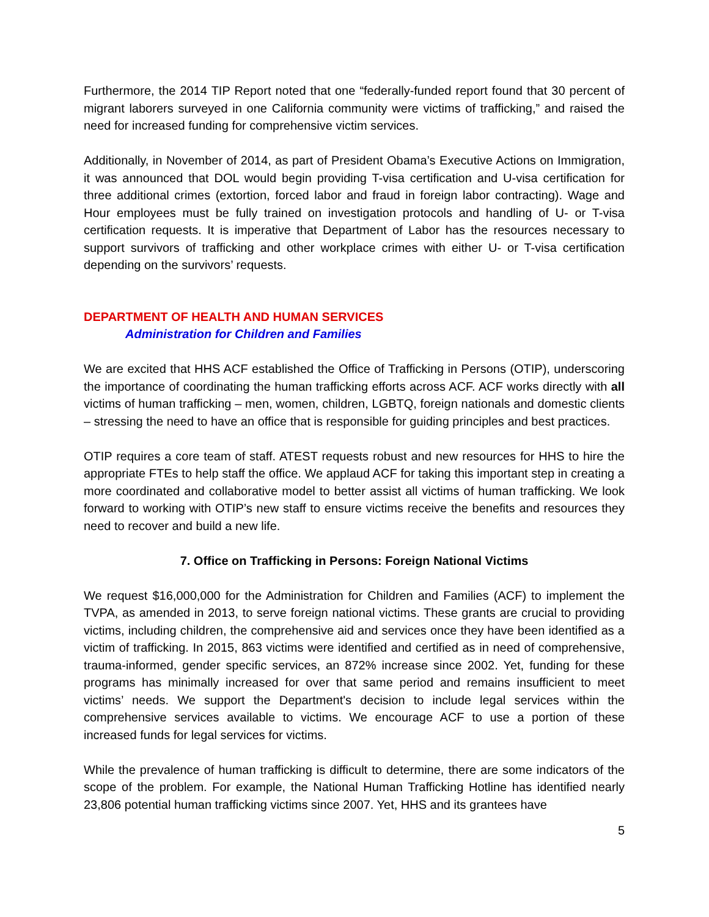Furthermore, the 2014 TIP Report noted that one “federally-funded report found that 30 percent of migrant laborers surveyed in one California community were victims of trafficking,” and raised the need for increased funding for comprehensive victim services.
Additionally, in November of 2014, as part of President Obama’s Executive Actions on Immigration, it was announced that DOL would begin providing T-visa certification and U-visa certification for three additional crimes (extortion, forced labor and fraud in foreign labor contracting). Wage and Hour employees must be fully trained on investigation protocols and handling of U- or T-visa certification requests. It is imperative that Department of Labor has the resources necessary to support survivors of trafficking and other workplace crimes with either U- or T-visa certification depending on the survivors’ requests.
DEPARTMENT OF HEALTH AND HUMAN SERVICES
Administration for Children and Families
We are excited that HHS ACF established the Office of Trafficking in Persons (OTIP), underscoring the importance of coordinating the human trafficking efforts across ACF. ACF works directly with all victims of human trafficking – men, women, children, LGBTQ, foreign nationals and domestic clients – stressing the need to have an office that is responsible for guiding principles and best practices.
OTIP requires a core team of staff. ATEST requests robust and new resources for HHS to hire the appropriate FTEs to help staff the office. We applaud ACF for taking this important step in creating a more coordinated and collaborative model to better assist all victims of human trafficking. We look forward to working with OTIP’s new staff to ensure victims receive the benefits and resources they need to recover and build a new life.
7. Office on Trafficking in Persons: Foreign National Victims
We request $16,000,000 for the Administration for Children and Families (ACF) to implement the TVPA, as amended in 2013, to serve foreign national victims. These grants are crucial to providing victims, including children, the comprehensive aid and services once they have been identified as a victim of trafficking. In 2015, 863 victims were identified and certified as in need of comprehensive, trauma-informed, gender specific services, an 872% increase since 2002. Yet, funding for these programs has minimally increased for over that same period and remains insufficient to meet victims’ needs. We support the Department's decision to include legal services within the comprehensive services available to victims. We encourage ACF to use a portion of these increased funds for legal services for victims.
While the prevalence of human trafficking is difficult to determine, there are some indicators of the scope of the problem. For example, the National Human Trafficking Hotline has identified nearly 23,806 potential human trafficking victims since 2007. Yet, HHS and its grantees have
5